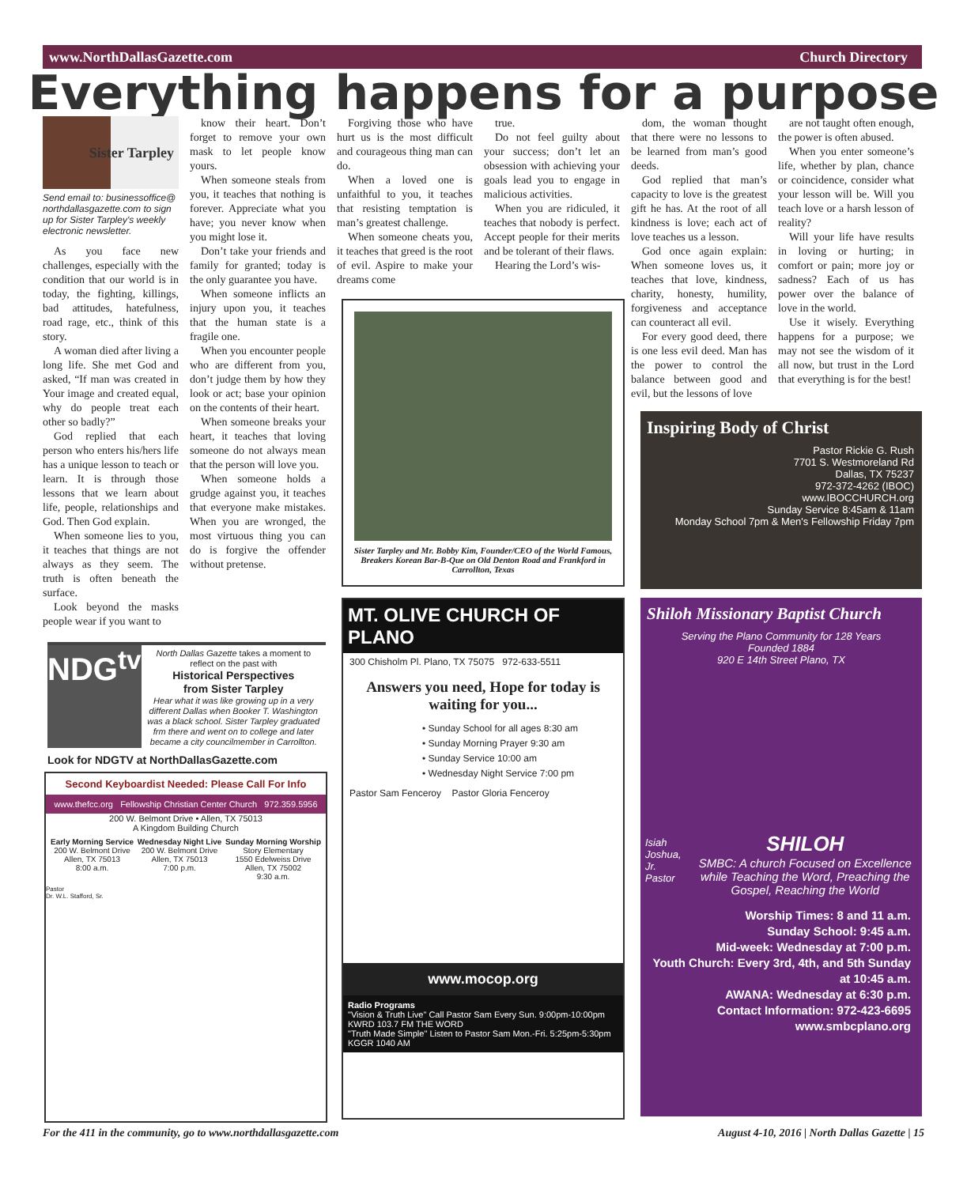www.NorthDallasGazette.com Church Directory
Everything happens for a purpose
Sister Tarpley
Send email to: businessoffice@ northdallasgazette.com to sign up for Sister Tarpley's weekly electronic newsletter.
As you face new challenges, especially with the condition that our world is in today, the fighting, killings, bad attitudes, hatefulness, road rage, etc., think of this story.
A woman died after living a long life. She met God and asked, “If man was created in Your image and created equal, why do people treat each other so badly?”
God replied that each person who enters his/hers life has a unique lesson to teach or learn. It is through those lessons that we learn about life, people, relationships and God. Then God explain.
When someone lies to you, it teaches that things are not always as they seem. The truth is often beneath the surface.
Look beyond the masks people wear if you want to
know their heart. Don’t forget to remove your own mask to let people know yours.
When someone steals from you, it teaches that nothing is forever. Appreciate what you have; you never know when you might lose it.
Don’t take your friends and family for granted; today is the only guarantee you have.
When someone inflicts an injury upon you, it teaches that the human state is a fragile one.
When you encounter people who are different from you, don’t judge them by how they look or act; base your opinion on the contents of their heart.
When someone breaks your heart, it teaches that loving someone do not always mean that the person will love you.
When someone holds a grudge against you, it teaches that everyone make mistakes. When you are wronged, the most virtuous thing you can do is forgive the offender without pretense.
Forgiving those who have hurt us is the most difficult and courageous thing man can do.
When a loved one is unfaithful to you, it teaches that resisting temptation is man’s greatest challenge.
When someone cheats you, it teaches that greed is the root of evil. Aspire to make your dreams come
true.
Do not feel guilty about your success; don’t let an obsession with achieving your goals lead you to engage in malicious activities.
When you are ridiculed, it teaches that nobody is perfect. Accept people for their merits and be tolerant of their flaws.
Hearing the Lord’s wis-
dom, the woman thought that there were no lessons to be learned from man’s good deeds.
God replied that man’s capacity to love is the greatest gift he has. At the root of all kindness is love; each act of love teaches us a lesson.
God once again explain: When someone loves us, it teaches that love, kindness, charity, honesty, humility, forgiveness and acceptance can counteract all evil.
For every good deed, there is one less evil deed. Man has the power to control the balance between good and evil, but the lessons of love
are not taught often enough, the power is often abused.
When you enter someone’s life, whether by plan, chance or coincidence, consider what your lesson will be. Will you teach love or a harsh lesson of reality?
Will your life have results in loving or hurting; in comfort or pain; more joy or sadness? Each of us has power over the balance of love in the world.
Use it wisely. Everything happens for a purpose; we may not see the wisdom of it all now, but trust in the Lord that everything is for the best!
Sister Tarpley and Mr. Bobby Kim, Founder/CEO of the World Famous, Breakers Korean Bar-B-Que on Old Denton Road and Frankford in Carrollton, Texas
NDG<sup>tv</sup>
North Dallas Gazette takes a moment to reflect on the past with
Historical Perspectives
from Sister Tarpley
Hear what it was like growing up in a very different Dallas when Booker T. Washington was a black school. Sister Tarpley graduated frm there and went on to college and later became a city councilmember in Carrollton.
Look for NDGTV at NorthDallasGazette.com
Second Keyboardist Needed: Please Call For Info
www.thefcc.org Fellowship Christian Center Church 972.359.5956
200 W. Belmont Drive • Allen, TX 75013
A Kingdom Building Church
Early Morning Service
200 W. Belmont Drive
Allen, TX 75013
8:00 a.m.
Wednesday Night Live
200 W. Belmont Drive
Allen, TX 75013
7:00 p.m.
Sunday Morning Worship
Story Elementary
1550 Edelweiss Drive
Allen, TX 75002
9:30 a.m.
Pastor
Dr. W.L. Stafford, Sr.
MT. OLIVE CHURCH OF PLANO
300 Chisholm Pl. Plano, TX 75075 972-633-5511
Answers you need, Hope for today is waiting for you...
• Sunday School for all ages 8:30 am
• Sunday Morning Prayer 9:30 am
• Sunday Service 10:00 am
• Wednesday Night Service 7:00 pm
Pastor Sam Fenceroy Pastor Gloria Fenceroy
www.mocop.org
Radio Programs
"Vision & Truth Live" Call Pastor Sam Every Sun. 9:00pm-10:00pm KWRD 103.7 FM THE WORD
"Truth Made Simple" Listen to Pastor Sam Mon.-Fri. 5:25pm-5:30pm KGGR 1040 AM
Inspiring Body of Christ
Pastor Rickie G. Rush
7701 S. Westmoreland Rd
Dallas, TX 75237
972-372-4262 (IBOC)
www.IBOCCHURCH.org
Sunday Service 8:45am & 11am
Monday School 7pm & Men's Fellowship Friday 7pm
Shiloh Missionary Baptist Church
Serving the Plano Community for 128 Years
Founded 1884
920 E 14th Street Plano, TX
Isiah Joshua, Jr. Pastor
SHILOH
SMBC: A church Focused on Excellence while Teaching the Word, Preaching the Gospel, Reaching the World
Worship Times: 8 and 11 a.m.
Sunday School: 9:45 a.m.
Mid-week: Wednesday at 7:00 p.m.
Youth Church: Every 3rd, 4th, and 5th Sunday at 10:45 a.m.
AWANA: Wednesday at 6:30 p.m.
Contact Information: 972-423-6695
www.smbcplano.org
For the 411 in the community, go to www.northdallasgazette.com August 4-10, 2016 | North Dallas Gazette | 15